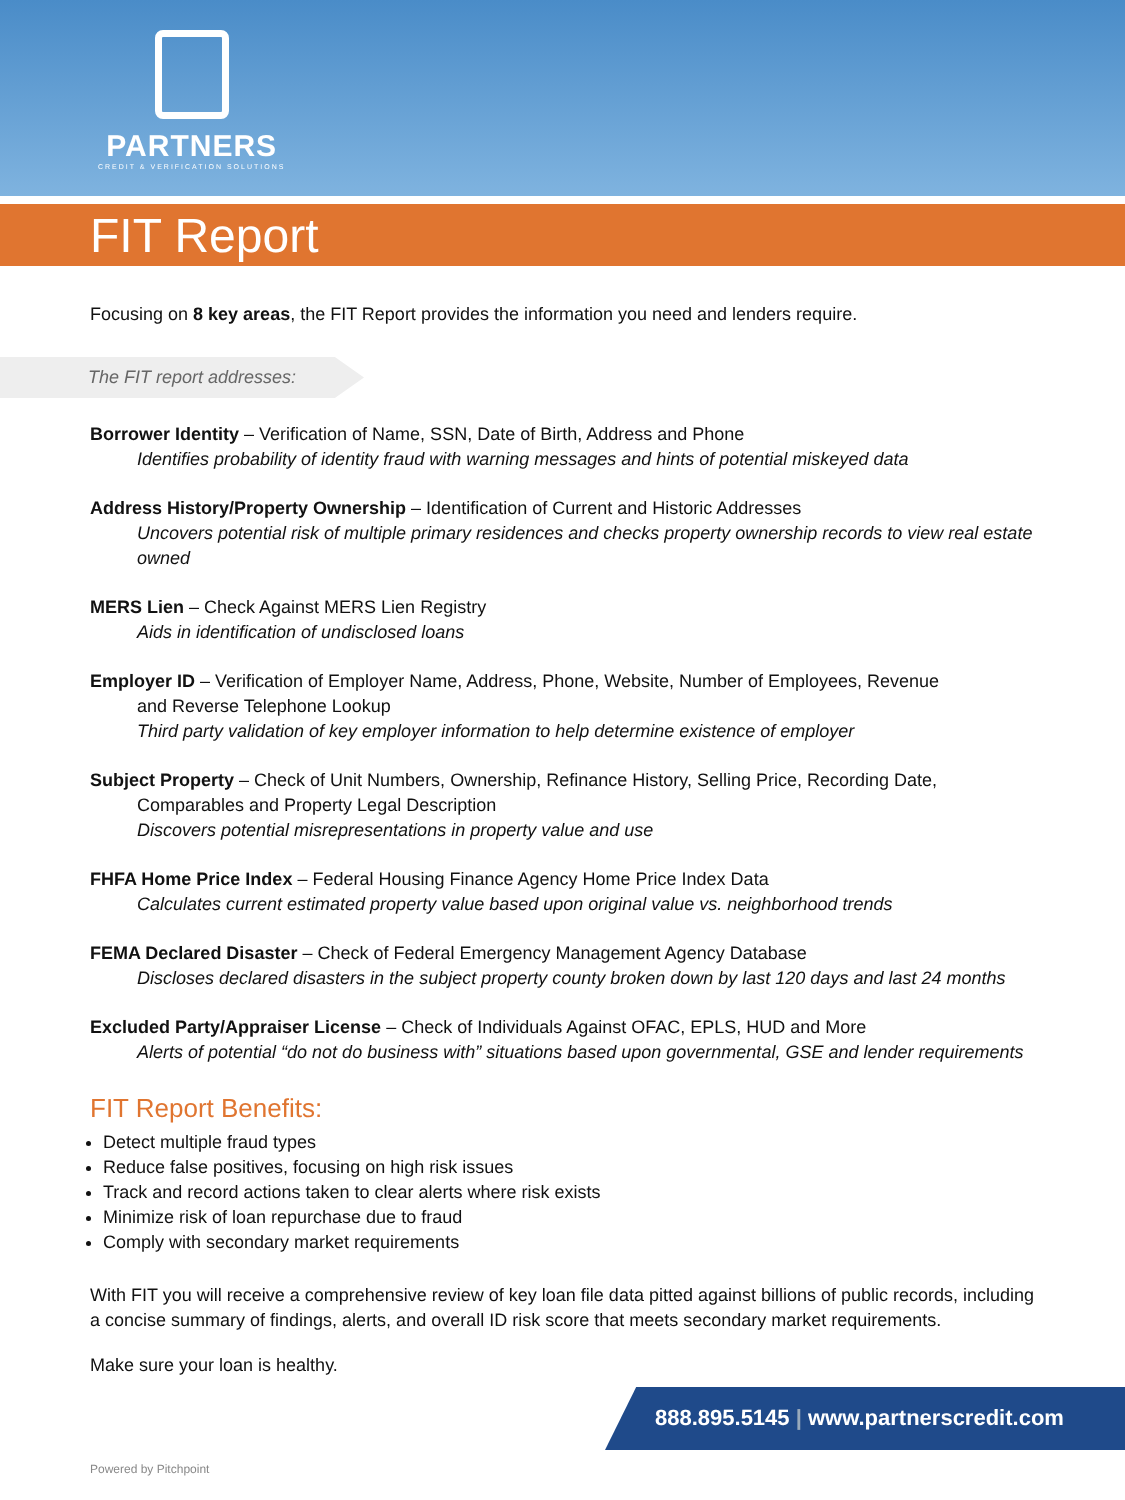PARTNERS
CREDIT & VERIFICATION SOLUTIONS
FIT Report
Focusing on 8 key areas, the FIT Report provides the information you need and lenders require.
The FIT report addresses:
Borrower Identity – Verification of Name, SSN, Date of Birth, Address and Phone
Identifies probability of identity fraud with warning messages and hints of potential miskeyed data
Address History/Property Ownership – Identification of Current and Historic Addresses
Uncovers potential risk of multiple primary residences and checks property ownership records to view real estate owned
MERS Lien – Check Against MERS Lien Registry
Aids in identification of undisclosed loans
Employer ID – Verification of Employer Name, Address, Phone, Website, Number of Employees, Revenue
and Reverse Telephone Lookup
Third party validation of key employer information to help determine existence of employer
Subject Property – Check of Unit Numbers, Ownership, Refinance History, Selling Price, Recording Date,
Comparables and Property Legal Description
Discovers potential misrepresentations in property value and use
FHFA Home Price Index – Federal Housing Finance Agency Home Price Index Data
Calculates current estimated property value based upon original value vs. neighborhood trends
FEMA Declared Disaster – Check of Federal Emergency Management Agency Database
Discloses declared disasters in the subject property county broken down by last 120 days and last 24 months
Excluded Party/Appraiser License – Check of Individuals Against OFAC, EPLS, HUD and More
Alerts of potential “do not do business with” situations based upon governmental, GSE and lender requirements
FIT Report Benefits:
Detect multiple fraud types
Reduce false positives, focusing on high risk issues
Track and record actions taken to clear alerts where risk exists
Minimize risk of loan repurchase due to fraud
Comply with secondary market requirements
With FIT you will receive a comprehensive review of key loan file data pitted against billions of public records, including a concise summary of findings, alerts, and overall ID risk score that meets secondary market requirements.
Make sure your loan is healthy.
888.895.5145 | www.partnerscredit.com
Powered by Pitchpoint